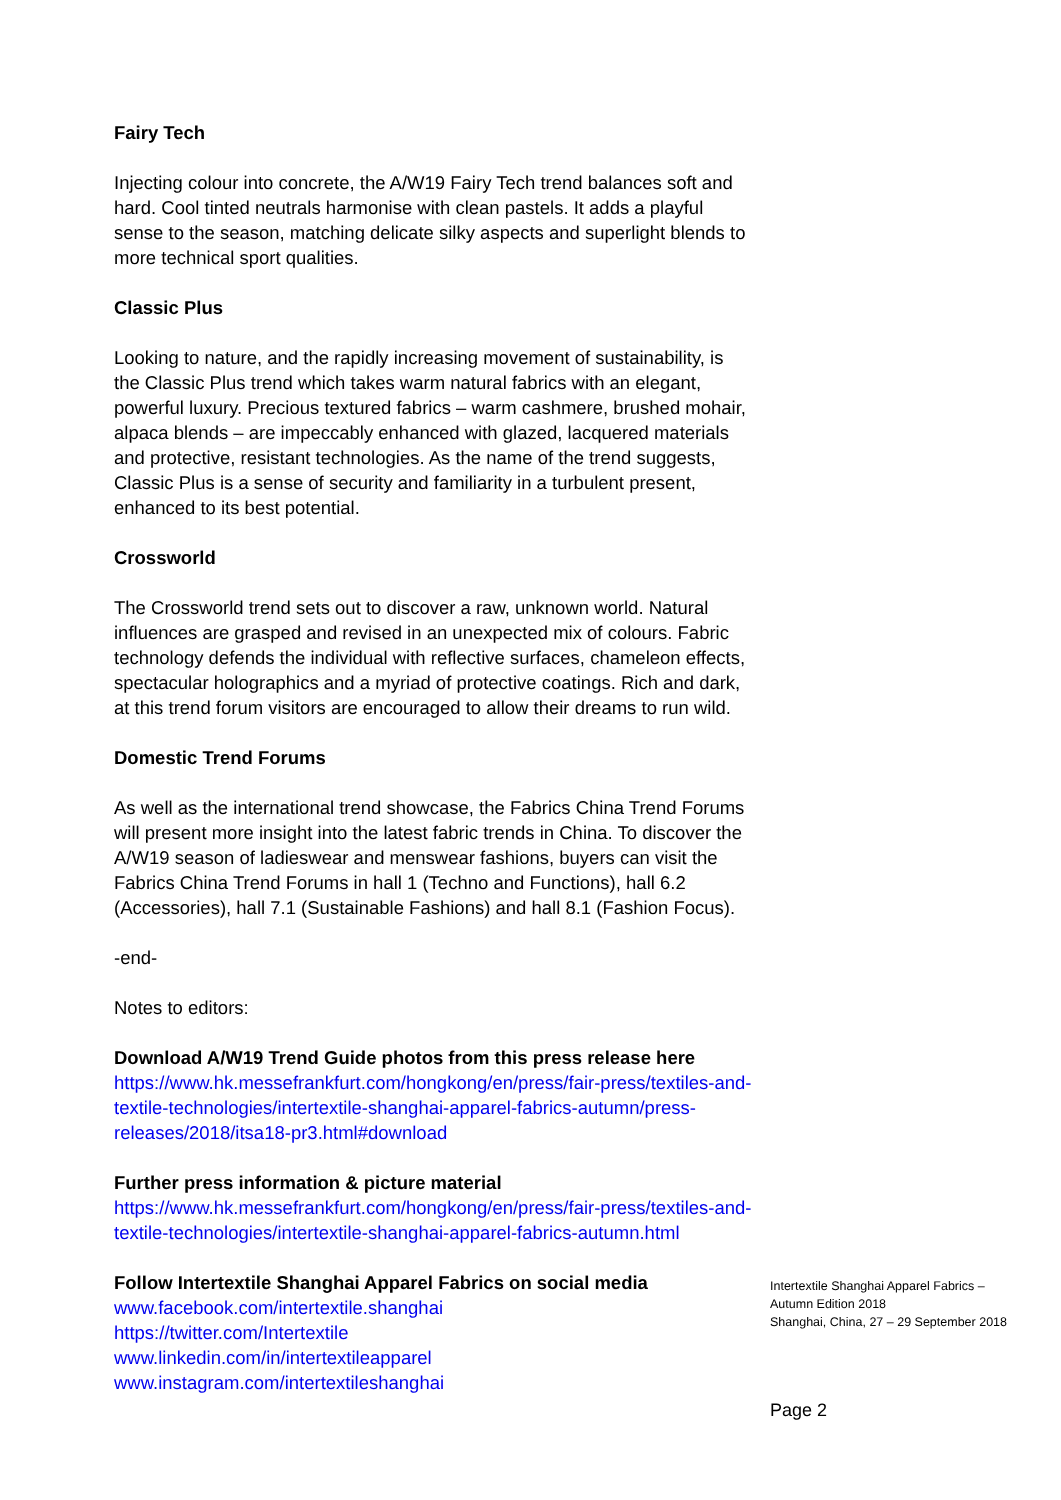Fairy Tech
Injecting colour into concrete, the A/W19 Fairy Tech trend balances soft and hard. Cool tinted neutrals harmonise with clean pastels. It adds a playful sense to the season, matching delicate silky aspects and superlight blends to more technical sport qualities.
Classic Plus
Looking to nature, and the rapidly increasing movement of sustainability, is the Classic Plus trend which takes warm natural fabrics with an elegant, powerful luxury. Precious textured fabrics – warm cashmere, brushed mohair, alpaca blends – are impeccably enhanced with glazed, lacquered materials and protective, resistant technologies. As the name of the trend suggests, Classic Plus is a sense of security and familiarity in a turbulent present, enhanced to its best potential.
Crossworld
The Crossworld trend sets out to discover a raw, unknown world. Natural influences are grasped and revised in an unexpected mix of colours. Fabric technology defends the individual with reflective surfaces, chameleon effects, spectacular holographics and a myriad of protective coatings. Rich and dark, at this trend forum visitors are encouraged to allow their dreams to run wild.
Domestic Trend Forums
As well as the international trend showcase, the Fabrics China Trend Forums will present more insight into the latest fabric trends in China. To discover the A/W19 season of ladieswear and menswear fashions, buyers can visit the Fabrics China Trend Forums in hall 1 (Techno and Functions), hall 6.2 (Accessories), hall 7.1 (Sustainable Fashions) and hall 8.1 (Fashion Focus).
-end-
Notes to editors:
Download A/W19 Trend Guide photos from this press release here
https://www.hk.messefrankfurt.com/hongkong/en/press/fair-press/textiles-and-textile-technologies/intertextile-shanghai-apparel-fabrics-autumn/press-releases/2018/itsa18-pr3.html#download
Further press information & picture material
https://www.hk.messefrankfurt.com/hongkong/en/press/fair-press/textiles-and-textile-technologies/intertextile-shanghai-apparel-fabrics-autumn.html
Follow Intertextile Shanghai Apparel Fabrics on social media
www.facebook.com/intertextile.shanghai
https://twitter.com/Intertextile
www.linkedin.com/in/intertextileapparel
www.instagram.com/intertextileshanghai
Intertextile Shanghai Apparel Fabrics – Autumn Edition 2018
Shanghai, China, 27 – 29 September 2018
Page 2